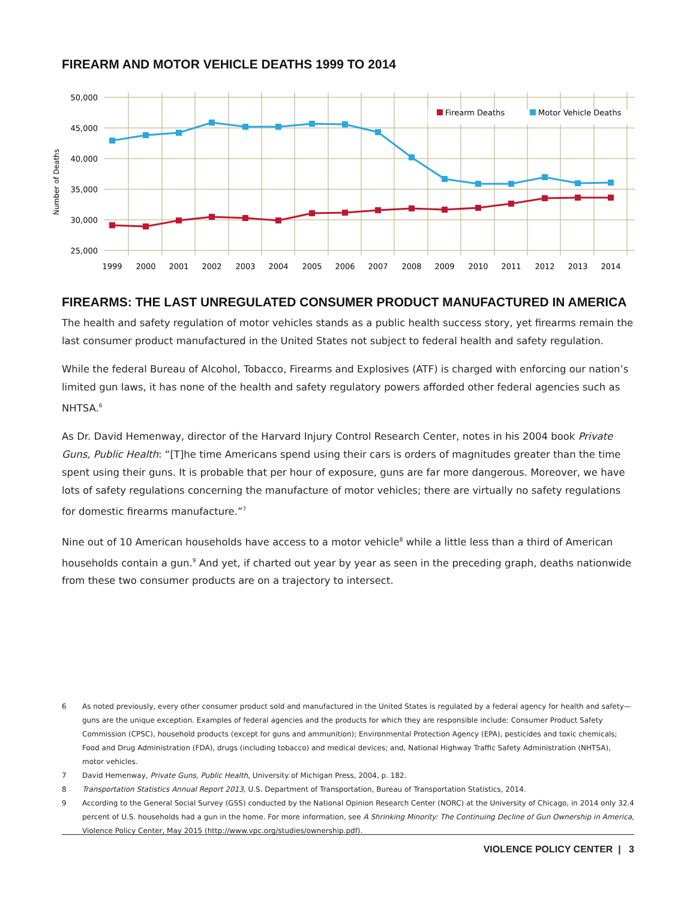FIREARM AND MOTOR VEHICLE DEATHS 1999 TO 2014
50,000
45,000
40,000
35,000
30,000
25,000
Number of Deaths
Firearm Deaths
Motor Vehicle Deaths
1999
2000
2001
2002
2003
2004
2005
2006
2007
2008
2009
2010
2011
2012
2013
2014
FIREARMS: THE LAST UNREGULATED CONSUMER PRODUCT MANUFACTURED IN AMERICA
The health and safety regulation of motor vehicles stands as a public health success story, yet firearms remain the last consumer product manufactured in the United States not subject to federal health and safety regulation.
While the federal Bureau of Alcohol, Tobacco, Firearms and Explosives (ATF) is charged with enforcing our nation’s limited gun laws, it has none of the health and safety regulatory powers afforded other federal agencies such as NHTSA.<sup>6</sup>
As Dr. David Hemenway, director of the Harvard Injury Control Research Center, notes in his 2004 book Private Guns, Public Health: “[T]he time Americans spend using their cars is orders of magnitudes greater than the time spent using their guns. It is probable that per hour of exposure, guns are far more dangerous. Moreover, we have lots of safety regulations concerning the manufacture of motor vehicles; there are virtually no safety regulations for domestic firearms manufacture.”<sup>7</sup>
Nine out of 10 American households have access to a motor vehicle<sup>8</sup> while a little less than a third of American households contain a gun.<sup>9</sup> And yet, if charted out year by year as seen in the preceding graph, deaths nationwide from these two consumer products are on a trajectory to intersect.
6 As noted previously, every other consumer product sold and manufactured in the United States is regulated by a federal agency for health and safety—guns are the unique exception. Examples of federal agencies and the products for which they are responsible include: Consumer Product Safety Commission (CPSC), household products (except for guns and ammunition); Environmental Protection Agency (EPA), pesticides and toxic chemicals; Food and Drug Administration (FDA), drugs (including tobacco) and medical devices; and, National Highway Traffic Safety Administration (NHTSA), motor vehicles.
7 David Hemenway, Private Guns, Public Health, University of Michigan Press, 2004, p. 182.
8 Transportation Statistics Annual Report 2013, U.S. Department of Transportation, Bureau of Transportation Statistics, 2014.
9 According to the General Social Survey (GSS) conducted by the National Opinion Research Center (NORC) at the University of Chicago, in 2014 only 32.4 percent of U.S. households had a gun in the home. For more information, see A Shrinking Minority: The Continuing Decline of Gun Ownership in America, Violence Policy Center, May 2015 (http://www.vpc.org/studies/ownership.pdf).
VIOLENCE POLICY CENTER | 3